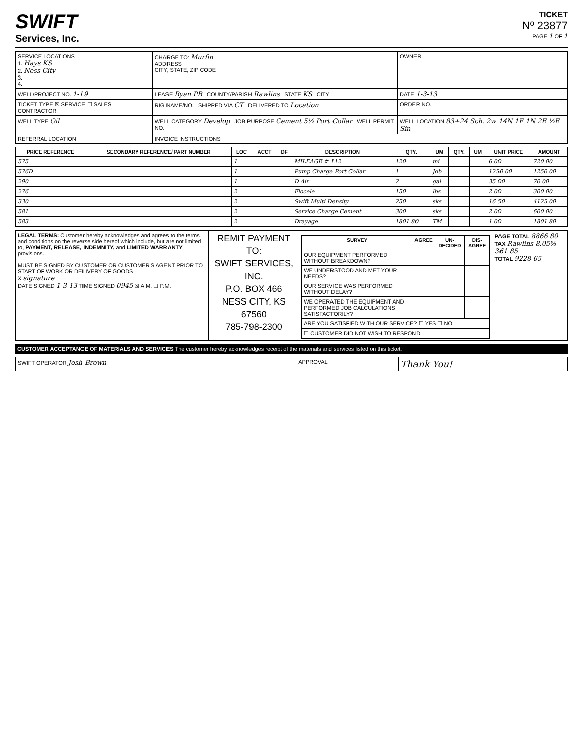SWIFT
Services, Inc.
TICKET
Nº 23877
PAGE 1 OF 1
| SERVICE LOCATIONS 1. Hays KS 2. Ness City 3. 4. | CHARGE TO: Murfin ADDRESS CITY, STATE, ZIP CODE | OWNER |
| WELL/PROJECT NO. 1-19 | LEASE Ryan PB COUNTY/PARISH Rawlins STATE KS CITY | DATE 1-3-13 |
| TICKET TYPE ☒ SERVICE ☐ SALES CONTRACTOR | RIG NAME/NO. SHIPPED VIA CT DELIVERED TO Location | ORDER NO. |
| WELL TYPE Oil | WELL CATEGORY Develop JOB PURPOSE Cement 5½ Port Collar WELL PERMIT NO. | WELL LOCATION 83+24 Sch. 2w 14N 1E 1N 2E ½E Sin |
| REFERRAL LOCATION | INVOICE INSTRUCTIONS | |
| PRICE REFERENCE | SECONDARY REFERENCE/ PART NUMBER | LOC | ACCT | DF | DESCRIPTION | QTY. | UM | QTY. | UM | UNIT PRICE | AMOUNT |
| --- | --- | --- | --- | --- | --- | --- | --- | --- | --- | --- | --- |
| 575 | | 1 | | | MILEAGE # 112 | 120 | mi | | | 6 00 | 720 00 |
| 576D | | 1 | | | Pump Charge Port Collar | 1 | Job | | | 1250 00 | 1250 00 |
| 290 | | 1 | | | D Air | 2 | gal | | | 35 00 | 70 00 |
| 276 | | 2 | | | Flocele | 150 | lbs | | | 2 00 | 300 00 |
| 330 | | 2 | | | Swift Multi Density | 250 | sks | | | 16 50 | 4125 00 |
| 581 | | 2 | | | Service Charge Cement | 300 | sks | | | 2 00 | 600 00 |
| 583 | | 2 | | | Drayage | 1801.80 | TM | | | 1 00 | 1801 80 |
| LEGAL TERMS: Customer hereby acknowledges and agrees to the terms and conditions on the reverse side hereof which include, but are not limited to, PAYMENT, RELEASE, INDEMNITY, and LIMITED WARRANTY provisions. MUST BE SIGNED BY CUSTOMER OR CUSTOMER'S AGENT PRIOR TO START OF WORK OR DELIVERY OF GOODS X signature DATE SIGNED 1-3-13 TIME SIGNED 0945 ☒ A.M. ☐ P.M. | REMIT PAYMENT TO: SWIFT SERVICES, INC. P.O. BOX 466 NESS CITY, KS 67560 785-798-2300 | / SURVEY / AGREE / UN-DECIDED / DIS-AGREE / / --- / --- / --- / --- / / OUR EQUIPMENT PERFORMED WITHOUT BREAKDOWN? / / / / / WE UNDERSTOOD AND MET YOUR NEEDS? / / / / / OUR SERVICE WAS PERFORMED WITHOUT DELAY? / / / / / WE OPERATED THE EQUIPMENT AND PERFORMED JOB CALCULATIONS SATISFACTORILY? / / / / / ARE YOU SATISFIED WITH OUR SERVICE? ☐ YES ☐ NO / / / / / ☐ CUSTOMER DID NOT WISH TO RESPOND / / / / | PAGE TOTAL 8866 80 TAX Rawlins 8.05% 361 85 TOTAL 9228 65 |
CUSTOMER ACCEPTANCE OF MATERIALS AND SERVICES The customer hereby acknowledges receipt of the materials and services listed on this ticket.
| SWIFT OPERATOR Josh Brown | APPROVAL | Thank You! |